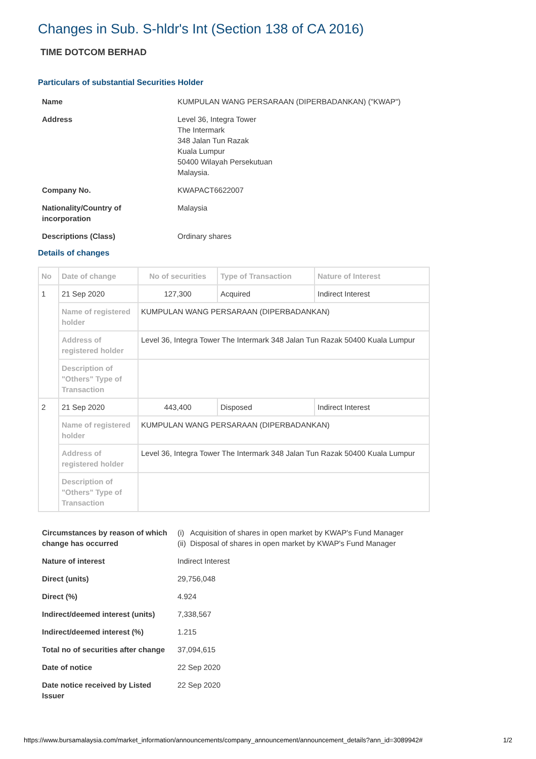Changes in Sub. S-hldr's Int (Section 138 of CA 2016)
TIME DOTCOM BERHAD
Particulars of substantial Securities Holder
| Name | KUMPULAN WANG PERSARAAN (DIPERBADANKAN) ("KWAP") |
| Address | Level 36, Integra Tower The Intermark 348 Jalan Tun Razak Kuala Lumpur 50400 Wilayah Persekutuan Malaysia. |
| Company No. | KWAPACT6622007 |
| Nationality/Country of incorporation | Malaysia |
| Descriptions (Class) | Ordinary shares |
Details of changes
| No | Date of change | No of securities | Type of Transaction | Nature of Interest |
| --- | --- | --- | --- | --- |
| 1 | 21 Sep 2020 | 127,300 | Acquired | Indirect Interest |
| | Name of registered holder | KUMPULAN WANG PERSARAAN (DIPERBADANKAN) | | |
| | Address of registered holder | Level 36, Integra Tower The Intermark 348 Jalan Tun Razak 50400 Kuala Lumpur | | |
| | Description of "Others" Type of Transaction | | | |
| 2 | 21 Sep 2020 | 443,400 | Disposed | Indirect Interest |
| | Name of registered holder | KUMPULAN WANG PERSARAAN (DIPERBADANKAN) | | |
| | Address of registered holder | Level 36, Integra Tower The Intermark 348 Jalan Tun Razak 50400 Kuala Lumpur | | |
| | Description of "Others" Type of Transaction | | | |
| Circumstances by reason of which change has occurred | (i) Acquisition of shares in open market by KWAP's Fund Manager (ii) Disposal of shares in open market by KWAP's Fund Manager |
| Nature of interest | Indirect Interest |
| Direct (units) | 29,756,048 |
| Direct (%) | 4.924 |
| Indirect/deemed interest (units) | 7,338,567 |
| Indirect/deemed interest (%) | 1.215 |
| Total no of securities after change | 37,094,615 |
| Date of notice | 22 Sep 2020 |
| Date notice received by Listed Issuer | 22 Sep 2020 |
https://www.bursamalaysia.com/market_information/announcements/company_announcement/announcement_details?ann_id=3089942# 1/2